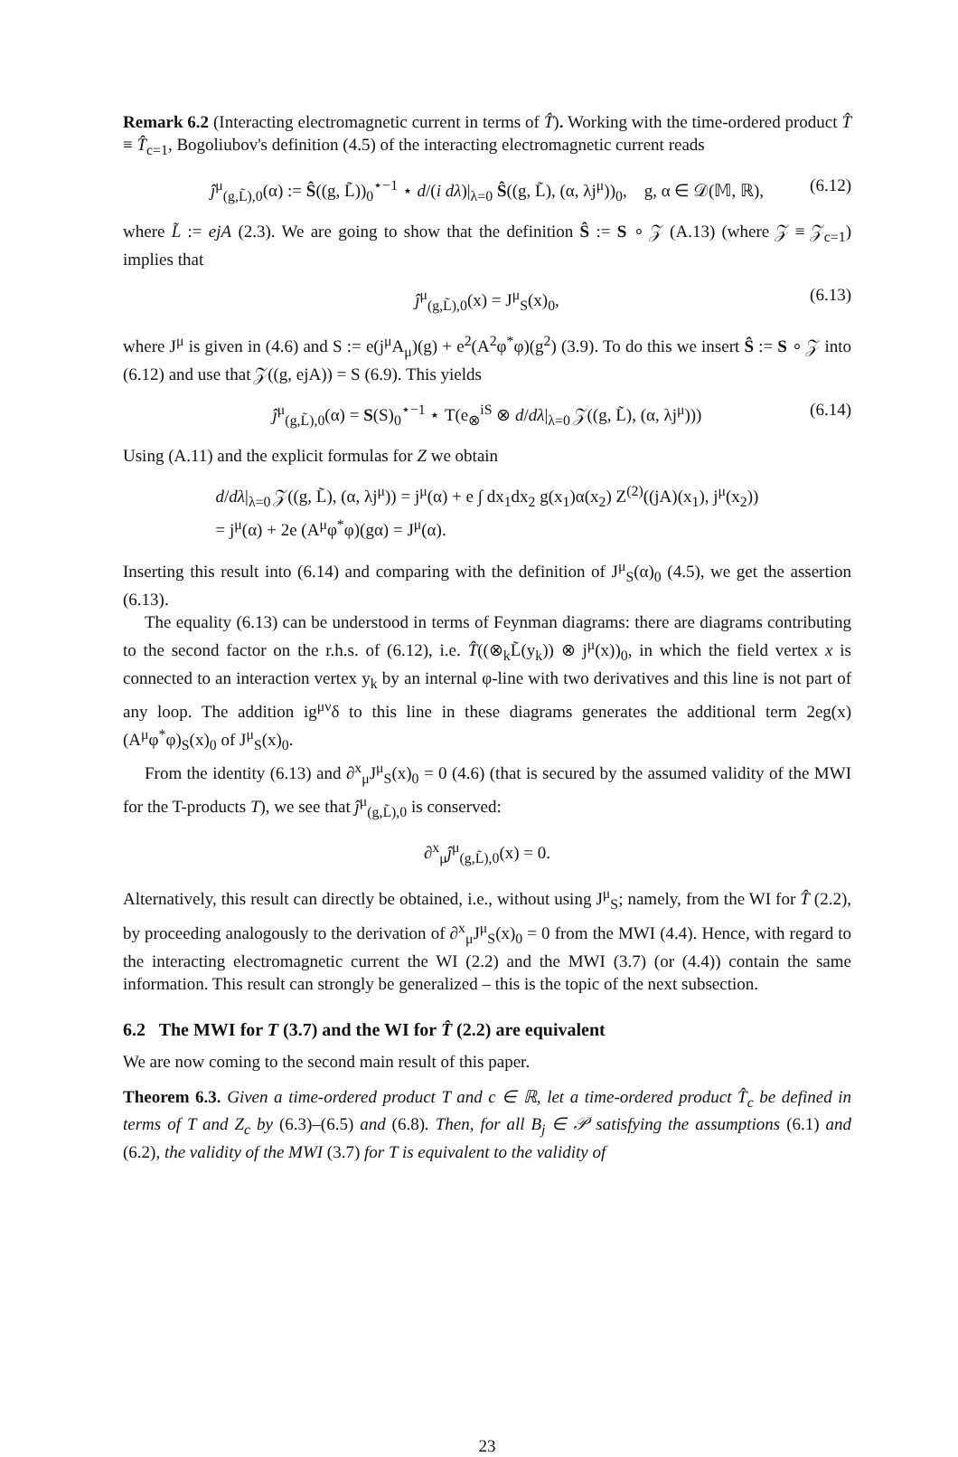Remark 6.2 (Interacting electromagnetic current in terms of T̂). Working with the time-ordered product T̂ ≡ T̂<sub>c=1</sub>, Bogoliubov's definition (4.5) of the interacting electromagnetic current reads
ĵ<sup>μ</sup><sub>(g,L̃),0</sub>(α) := Ŝ((g, L̃))<sub>0</sub><sup>⋆−1</sup> ⋆ d/(i dλ)|<sub>λ=0</sub> Ŝ((g, L̃), (α, λj<sup>μ</sup>))<sub>0</sub>, g, α ∈ 𝒟(𝕄, ℝ), (6.12)
where L̃ := ejA (2.3). We are going to show that the definition Ŝ := S ∘ 𝒵 (A.13) (where 𝒵 ≡ 𝒵<sub>c=1</sub>) implies that
ĵ<sup>μ</sup><sub>(g,L̃),0</sub>(x) = J<sup>μ</sup><sub>S</sub>(x)<sub>0</sub>, (6.13)
where J<sup>μ</sup> is given in (4.6) and S := e(j<sup>μ</sup>A<sub>μ</sub>)(g) + e<sup>2</sup>(A<sup>2</sup>φ<sup>*</sup>φ)(g<sup>2</sup>) (3.9). To do this we insert Ŝ := S ∘ 𝒵 into (6.12) and use that 𝒵((g, ejA)) = S (6.9). This yields
ĵ<sup>μ</sup><sub>(g,L̃),0</sub>(α) = S(S)<sub>0</sub><sup>⋆−1</sup> ⋆ T(e<sub>⊗</sub><sup>iS</sup> ⊗ d/dλ|<sub>λ=0</sub> 𝒵((g, L̃), (α, λj<sup>μ</sup>))) (6.14)
Using (A.11) and the explicit formulas for Z we obtain
d/dλ|<sub>λ=0</sub> 𝒵((g, L̃), (α, λj<sup>μ</sup>)) = j<sup>μ</sup>(α) + e ∫ dx<sub>1</sub>dx<sub>2</sub> g(x<sub>1</sub>)α(x<sub>2</sub>) Z<sup>(2)</sup>((jA)(x<sub>1</sub>), j<sup>μ</sup>(x<sub>2</sub>))
= j<sup>μ</sup>(α) + 2e (A<sup>μ</sup>φ<sup>*</sup>φ)(gα) = J<sup>μ</sup>(α).
Inserting this result into (6.14) and comparing with the definition of J<sup>μ</sup><sub>S</sub>(α)<sub>0</sub> (4.5), we get the assertion (6.13).
The equality (6.13) can be understood in terms of Feynman diagrams: there are diagrams contributing to the second factor on the r.h.s. of (6.12), i.e. T̂((⊗<sub>k</sub>L̃(y<sub>k</sub>)) ⊗ j<sup>μ</sup>(x))<sub>0</sub>, in which the field vertex x is connected to an interaction vertex y<sub>k</sub> by an internal φ-line with two derivatives and this line is not part of any loop. The addition ig<sup>μν</sup>δ to this line in these diagrams generates the additional term 2eg(x)(A<sup>μ</sup>φ<sup>*</sup>φ)<sub>S</sub>(x)<sub>0</sub> of J<sup>μ</sup><sub>S</sub>(x)<sub>0</sub>.
From the identity (6.13) and ∂<sup>x</sup><sub>μ</sub>J<sup>μ</sup><sub>S</sub>(x)<sub>0</sub> = 0 (4.6) (that is secured by the assumed validity of the MWI for the T-products T), we see that ĵ<sup>μ</sup><sub>(g,L̃),0</sub> is conserved:
∂<sup>x</sup><sub>μ</sub>ĵ<sup>μ</sup><sub>(g,L̃),0</sub>(x) = 0.
Alternatively, this result can directly be obtained, i.e., without using J<sup>μ</sup><sub>S</sub>; namely, from the WI for T̂ (2.2), by proceeding analogously to the derivation of ∂<sup>x</sup><sub>μ</sub>J<sup>μ</sup><sub>S</sub>(x)<sub>0</sub> = 0 from the MWI (4.4). Hence, with regard to the interacting electromagnetic current the WI (2.2) and the MWI (3.7) (or (4.4)) contain the same information. This result can strongly be generalized – this is the topic of the next subsection.
6.2 The MWI for T (3.7) and the WI for T̂ (2.2) are equivalent
We are now coming to the second main result of this paper.
Theorem 6.3. Given a time-ordered product T and c ∈ ℝ, let a time-ordered product T̂<sub>c</sub> be defined in terms of T and Z<sub>c</sub> by (6.3)–(6.5) and (6.8). Then, for all B<sub>j</sub> ∈ 𝒫 satisfying the assumptions (6.1) and (6.2), the validity of the MWI (3.7) for T is equivalent to the validity of
23